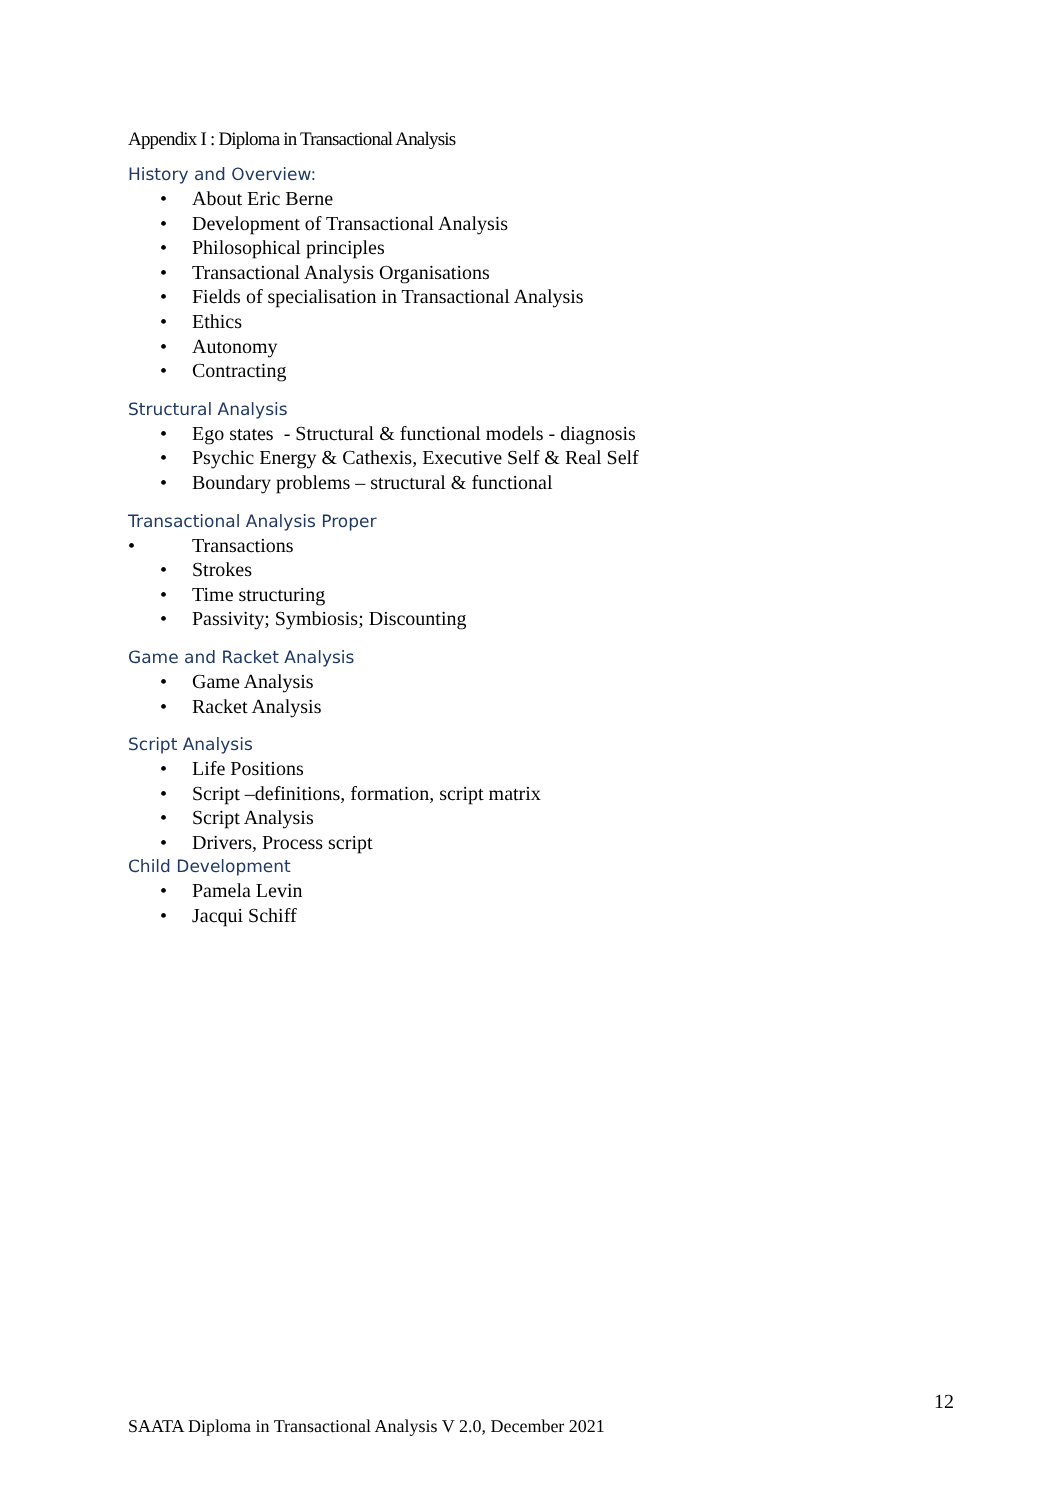Appendix I : Diploma in Transactional Analysis
History and Overview:
• About Eric Berne
• Development of Transactional Analysis
• Philosophical principles
• Transactional Analysis Organisations
• Fields of specialisation in Transactional Analysis
• Ethics
• Autonomy
• Contracting
Structural Analysis
• Ego states - Structural & functional models - diagnosis
• Psychic Energy & Cathexis, Executive Self & Real Self
• Boundary problems – structural & functional
Transactional Analysis Proper
• Transactions
• Strokes
• Time structuring
• Passivity; Symbiosis; Discounting
Game and Racket Analysis
• Game Analysis
• Racket Analysis
Script Analysis
• Life Positions
• Script –definitions, formation, script matrix
• Script Analysis
• Drivers, Process script
Child Development
• Pamela Levin
• Jacqui Schiff
12
SAATA Diploma in Transactional Analysis V 2.0, December 2021